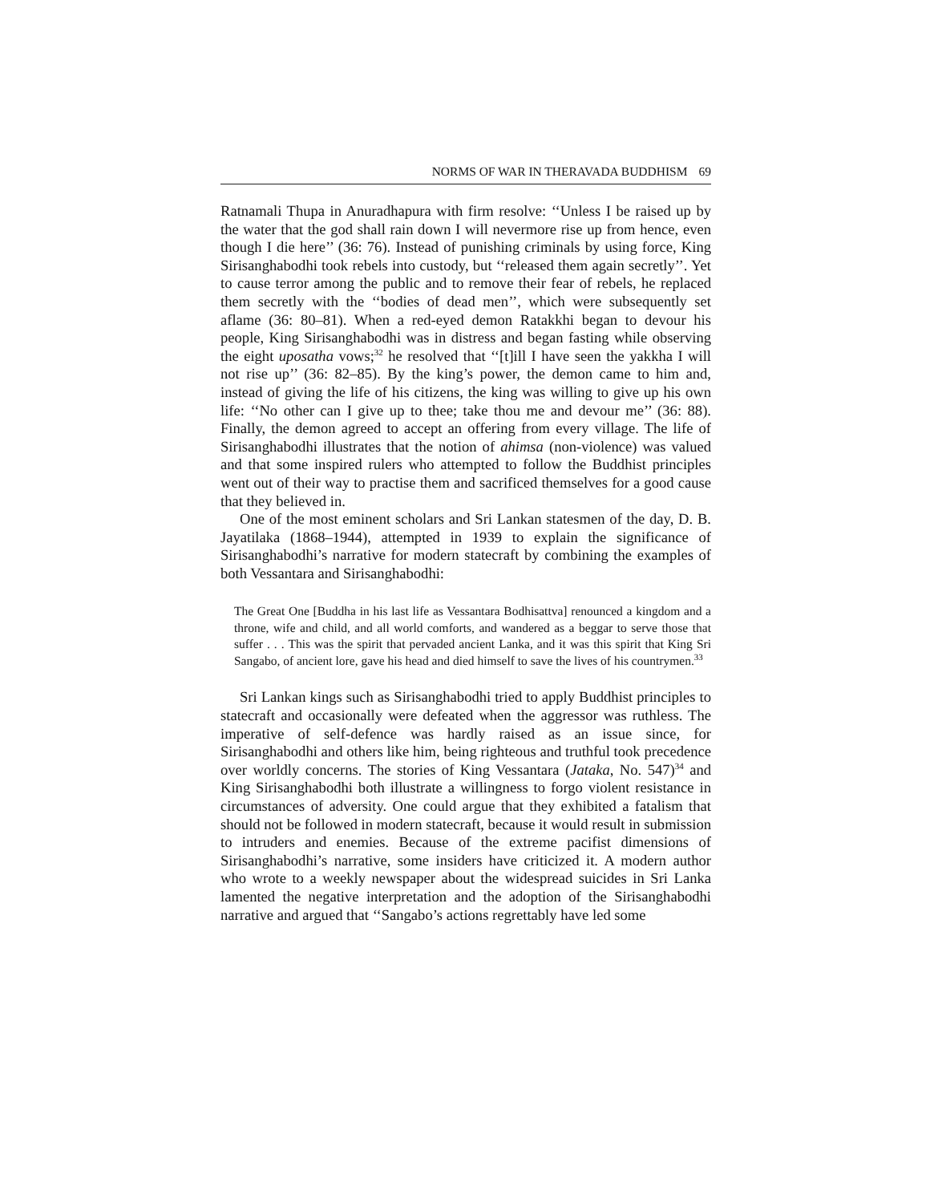NORMS OF WAR IN THERAVADA BUDDHISM 69
Ratnamali Thupa in Anuradhapura with firm resolve: ‘‘Unless I be raised up by the water that the god shall rain down I will nevermore rise up from hence, even though I die here’’ (36: 76). Instead of punishing criminals by using force, King Sirisanghabodhi took rebels into custody, but ‘‘released them again secretly’’. Yet to cause terror among the public and to remove their fear of rebels, he replaced them secretly with the ‘‘bodies of dead men’’, which were subsequently set aflame (36: 80–81). When a red-eyed demon Ratakkhi began to devour his people, King Sirisanghabodhi was in distress and began fasting while observing the eight uposatha vows;<sup>32</sup> he resolved that ‘‘[t]ill I have seen the yakkha I will not rise up’’ (36: 82–85). By the king’s power, the demon came to him and, instead of giving the life of his citizens, the king was willing to give up his own life: ‘‘No other can I give up to thee; take thou me and devour me’’ (36: 88). Finally, the demon agreed to accept an offering from every village. The life of Sirisanghabodhi illustrates that the notion of ahimsa (non-violence) was valued and that some inspired rulers who attempted to follow the Buddhist principles went out of their way to practise them and sacrificed themselves for a good cause that they believed in.
One of the most eminent scholars and Sri Lankan statesmen of the day, D. B. Jayatilaka (1868–1944), attempted in 1939 to explain the significance of Sirisanghabodhi’s narrative for modern statecraft by combining the examples of both Vessantara and Sirisanghabodhi:
The Great One [Buddha in his last life as Vessantara Bodhisattva] renounced a kingdom and a throne, wife and child, and all world comforts, and wandered as a beggar to serve those that suffer . . . This was the spirit that pervaded ancient Lanka, and it was this spirit that King Sri Sangabo, of ancient lore, gave his head and died himself to save the lives of his countrymen.<sup>33</sup>
Sri Lankan kings such as Sirisanghabodhi tried to apply Buddhist principles to statecraft and occasionally were defeated when the aggressor was ruthless. The imperative of self-defence was hardly raised as an issue since, for Sirisanghabodhi and others like him, being righteous and truthful took precedence over worldly concerns. The stories of King Vessantara (Jataka, No. 547)<sup>34</sup> and King Sirisanghabodhi both illustrate a willingness to forgo violent resistance in circumstances of adversity. One could argue that they exhibited a fatalism that should not be followed in modern statecraft, because it would result in submission to intruders and enemies. Because of the extreme pacifist dimensions of Sirisanghabodhi’s narrative, some insiders have criticized it. A modern author who wrote to a weekly newspaper about the widespread suicides in Sri Lanka lamented the negative interpretation and the adoption of the Sirisanghabodhi narrative and argued that ‘‘Sangabo’s actions regrettably have led some